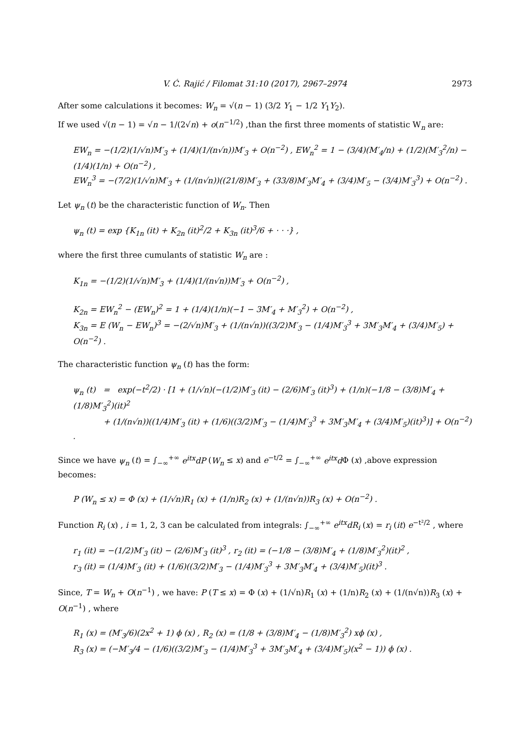V. Ć. Rajić / Filomat 31:10 (2017), 2967–2974 2973
After some calculations it becomes: W<sub>n</sub> = √(n − 1) (3/2 Y<sub>1</sub> − 1/2 Y<sub>1</sub>Y<sub>2</sub>).
If we used √(n − 1) = √n − 1/(2√n) + o(n<sup>−1/2</sup>) ,than the first three moments of statistic W<sub>n</sub> are:
EW<sub>n</sub> = −(1/2)(1/√n)M′<sub>3</sub> + (1/4)(1/(n√n))M′<sub>3</sub> + O(n<sup>−2</sup>) , EW<sub>n</sub><sup>2</sup> = 1 − (3/4)(M′<sub>4</sub>/n) + (1/2)(M′<sub>3</sub><sup>2</sup>/n) − (1/4)(1/n) + O(n<sup>−2</sup>) ,
EW<sub>n</sub><sup>3</sup> = −(7/2)(1/√n)M′<sub>3</sub> + (1/(n√n))((21/8)M′<sub>3</sub> + (33/8)M′<sub>3</sub>M′<sub>4</sub> + (3/4)M′<sub>5</sub> − (3/4)M′<sub>3</sub><sup>3</sup>) + O(n<sup>−2</sup>) .
Let ψ<sub>n</sub> (t) be the characteristic function of W<sub>n</sub>. Then
ψ<sub>n</sub> (t) = exp {K<sub>1n</sub> (it) + K<sub>2n</sub> (it)<sup>2</sup>/2 + K<sub>3n</sub> (it)<sup>3</sup>/6 + · · ·} ,
where the first three cumulants of statistic W<sub>n</sub> are :
K<sub>1n</sub> = −(1/2)(1/√n)M′<sub>3</sub> + (1/4)(1/(n√n))M′<sub>3</sub> + O(n<sup>−2</sup>) ,
K<sub>2n</sub> = EW<sub>n</sub><sup>2</sup> − (EW<sub>n</sub>)<sup>2</sup> = 1 + (1/4)(1/n)(−1 − 3M′<sub>4</sub> + M′<sub>3</sub><sup>2</sup>) + O(n<sup>−2</sup>) ,
K<sub>3n</sub> = E (W<sub>n</sub> − EW<sub>n</sub>)<sup>3</sup> = −(2/√n)M′<sub>3</sub> + (1/(n√n))((3/2)M′<sub>3</sub> − (1/4)M′<sub>3</sub><sup>3</sup> + 3M′<sub>3</sub>M′<sub>4</sub> + (3/4)M′<sub>5</sub>) + O(n<sup>−2</sup>) .
The characteristic function ψ<sub>n</sub> (t) has the form:
ψ<sub>n</sub> (t) = exp(−t<sup>2</sup>/2) · [1 + (1/√n)(−(1/2)M′<sub>3</sub> (it) − (2/6)M′<sub>3</sub> (it)<sup>3</sup>) + (1/n)(−1/8 − (3/8)M′<sub>4</sub> + (1/8)M′<sub>3</sub><sup>2</sup>)(it)<sup>2</sup>
+ (1/(n√n))((1/4)M′<sub>3</sub> (it) + (1/6)((3/2)M′<sub>3</sub> − (1/4)M′<sub>3</sub><sup>3</sup> + 3M′<sub>3</sub>M′<sub>4</sub> + (3/4)M′<sub>5</sub>)(it)<sup>3</sup>)] + O(n<sup>−2</sup>) .
Since we have ψ<sub>n</sub> (t) = ∫<sub>−∞</sub><sup>+∞</sup> e<sup>itx</sup>dP (W<sub>n</sub> ≤ x) and e<sup>−t/2</sup> = ∫<sub>−∞</sub><sup>+∞</sup> e<sup>itx</sup>d Φ (x) ,above expression becomes:
P (W<sub>n</sub> ≤ x) = Φ (x) + (1/√n)R<sub>1</sub> (x) + (1/n)R<sub>2</sub> (x) + (1/(n√n))R<sub>3</sub> (x) + O(n<sup>−2</sup>) .
Function R<sub>i</sub> (x) , i = 1, 2, 3 can be calculated from integrals: ∫<sub>−∞</sub><sup>+∞</sup> e<sup>itx</sup>dR<sub>i</sub> (x) = r<sub>i</sub> (it) e<sup>−t²/2</sup> , where
r<sub>1</sub> (it) = −(1/2)M′<sub>3</sub> (it) − (2/6)M′<sub>3</sub> (it)<sup>3</sup> , r<sub>2</sub> (it) = (−1/8 − (3/8)M′<sub>4</sub> + (1/8)M′<sub>3</sub><sup>2</sup>)(it)<sup>2</sup> ,
r<sub>3</sub> (it) = (1/4)M′<sub>3</sub> (it) + (1/6)((3/2)M′<sub>3</sub> − (1/4)M′<sub>3</sub><sup>3</sup> + 3M′<sub>3</sub>M′<sub>4</sub> + (3/4)M′<sub>5</sub>)(it)<sup>3</sup> .
Since, T = W<sub>n</sub> + O(n<sup>−1</sup>) , we have: P (T ≤ x) = Φ (x) + (1/√n)R<sub>1</sub> (x) + (1/n)R<sub>2</sub> (x) + (1/(n√n))R<sub>3</sub> (x) + O(n<sup>−1</sup>) , where
R<sub>1</sub> (x) = (M′<sub>3</sub>/6)(2x<sup>2</sup> + 1) ϕ (x) , R<sub>2</sub> (x) = (1/8 + (3/8)M′<sub>4</sub> − (1/8)M′<sub>3</sub><sup>2</sup>) xϕ (x) ,
R<sub>3</sub> (x) = (−M′<sub>3</sub>/4 − (1/6)((3/2)M′<sub>3</sub> − (1/4)M′<sub>3</sub><sup>3</sup> + 3M′<sub>3</sub>M′<sub>4</sub> + (3/4)M′<sub>5</sub>)(x<sup>2</sup> − 1)) ϕ (x) .